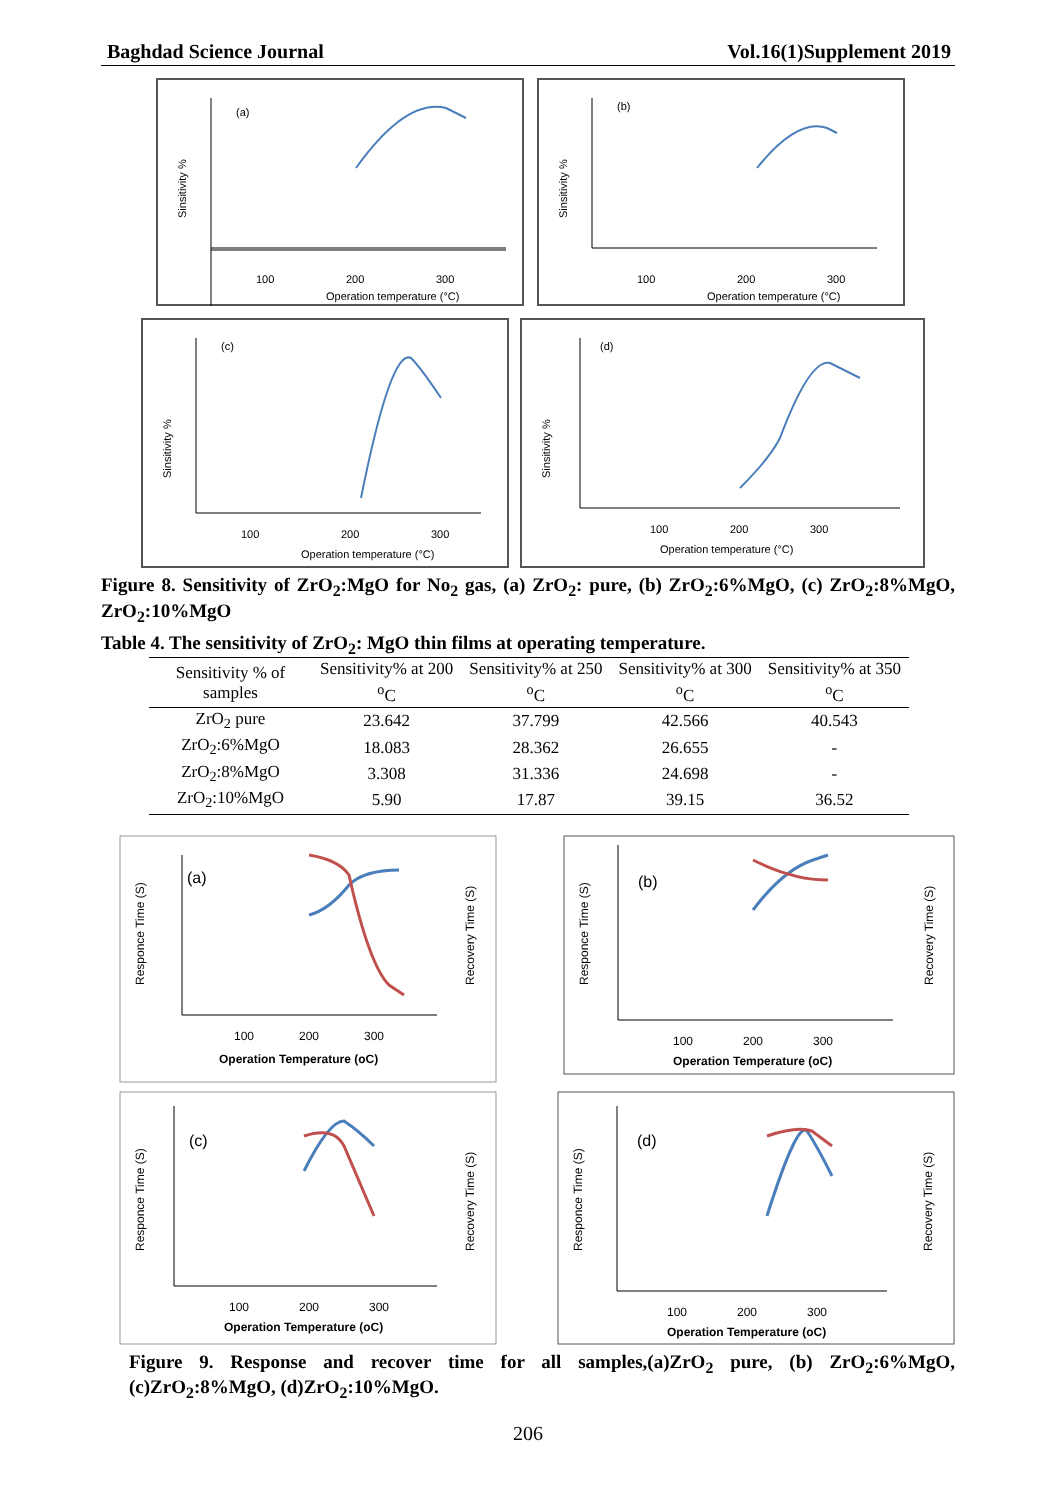Baghdad Science Journal Vol.16(1)Supplement 2019
(a)
100
200
300
Operation temperature (°C)
Sinsitivity %
(b)
100
200
300
Operation temperature (°C)
Sinsitivity %
(c)
100
200
300
Operation temperature (°C)
Sinsitivity %
(d)
100
200
300
Operation temperature (°C)
Sinsitivity %
Figure 8. Sensitivity of ZrO<sub>2</sub>:MgO for No<sub>2</sub> gas, (a) ZrO<sub>2</sub>: pure, (b) ZrO<sub>2</sub>:6%MgO, (c) ZrO<sub>2</sub>:8%MgO, ZrO<sub>2</sub>:10%MgO
Table 4. The sensitivity of ZrO<sub>2</sub>: MgO thin films at operating temperature.
| Sensitivity % of samples | Sensitivity% at 200 <sup>o</sup>C | Sensitivity% at 250 <sup>o</sup>C | Sensitivity% at 300 <sup>o</sup>C | Sensitivity% at 350 <sup>o</sup>C |
| --- | --- | --- | --- | --- |
| ZrO<sub>2</sub> pure | 23.642 | 37.799 | 42.566 | 40.543 |
| ZrO<sub>2</sub>:6%MgO | 18.083 | 28.362 | 26.655 | - |
| ZrO<sub>2</sub>:8%MgO | 3.308 | 31.336 | 24.698 | - |
| ZrO<sub>2</sub>:10%MgO | 5.90 | 17.87 | 39.15 | 36.52 |
(a)
100
200
300
Operation Temperature (oC)
Responce Time (S)
Recovery Time (S)
(b)
100
200
300
Operation Temperature (oC)
Responce Time (S)
Recovery Time (S)
(c)
100
200
300
Operation Temperature (oC)
Responce Time (S)
Recovery Time (S)
(d)
100
200
300
Operation Temperature (oC)
Responce Time (S)
Recovery Time (S)
Figure 9. Response and recover time for all samples,(a)ZrO<sub>2</sub> pure, (b) ZrO<sub>2</sub>:6%MgO, (c)ZrO<sub>2</sub>:8%MgO, (d)ZrO<sub>2</sub>:10%MgO.
206